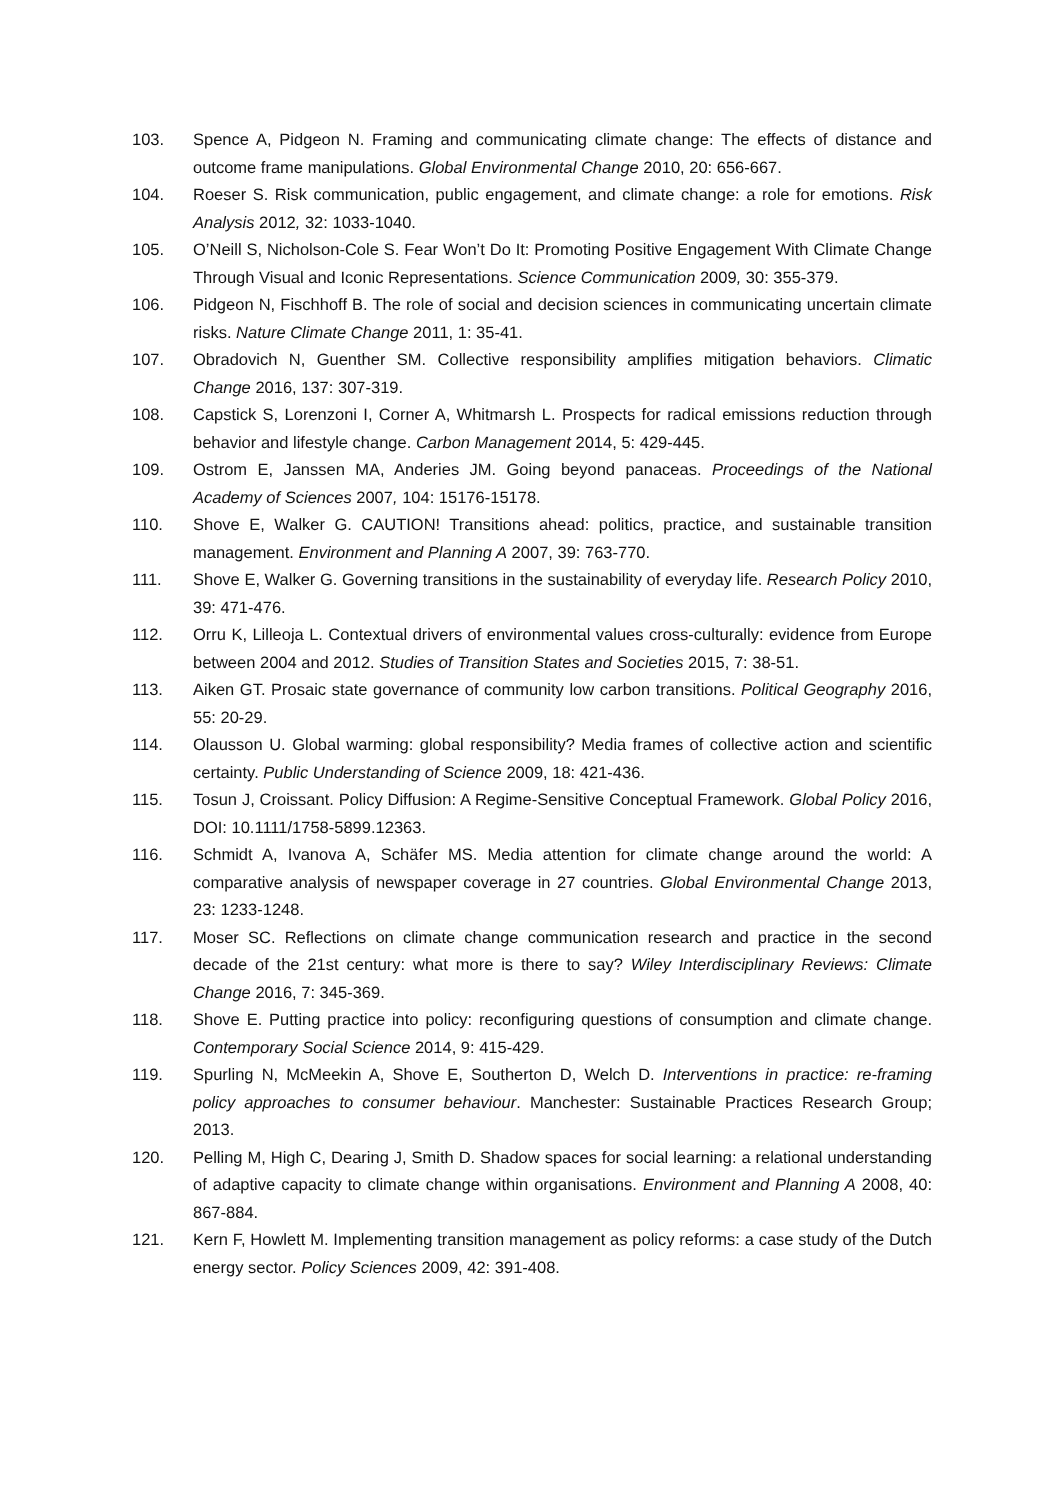103. Spence A, Pidgeon N. Framing and communicating climate change: The effects of distance and outcome frame manipulations. Global Environmental Change 2010, 20: 656-667.
104. Roeser S. Risk communication, public engagement, and climate change: a role for emotions. Risk Analysis 2012, 32: 1033-1040.
105. O’Neill S, Nicholson-Cole S. Fear Won’t Do It: Promoting Positive Engagement With Climate Change Through Visual and Iconic Representations. Science Communication 2009, 30: 355-379.
106. Pidgeon N, Fischhoff B. The role of social and decision sciences in communicating uncertain climate risks. Nature Climate Change 2011, 1: 35-41.
107. Obradovich N, Guenther SM. Collective responsibility amplifies mitigation behaviors. Climatic Change 2016, 137: 307-319.
108. Capstick S, Lorenzoni I, Corner A, Whitmarsh L. Prospects for radical emissions reduction through behavior and lifestyle change. Carbon Management 2014, 5: 429-445.
109. Ostrom E, Janssen MA, Anderies JM. Going beyond panaceas. Proceedings of the National Academy of Sciences 2007, 104: 15176-15178.
110. Shove E, Walker G. CAUTION! Transitions ahead: politics, practice, and sustainable transition management. Environment and Planning A 2007, 39: 763-770.
111. Shove E, Walker G. Governing transitions in the sustainability of everyday life. Research Policy 2010, 39: 471-476.
112. Orru K, Lilleoja L. Contextual drivers of environmental values cross-culturally: evidence from Europe between 2004 and 2012. Studies of Transition States and Societies 2015, 7: 38-51.
113. Aiken GT. Prosaic state governance of community low carbon transitions. Political Geography 2016, 55: 20-29.
114. Olausson U. Global warming: global responsibility? Media frames of collective action and scientific certainty. Public Understanding of Science 2009, 18: 421-436.
115. Tosun J, Croissant. Policy Diffusion: A Regime-Sensitive Conceptual Framework. Global Policy 2016, DOI: 10.1111/1758-5899.12363.
116. Schmidt A, Ivanova A, Schäfer MS. Media attention for climate change around the world: A comparative analysis of newspaper coverage in 27 countries. Global Environmental Change 2013, 23: 1233-1248.
117. Moser SC. Reflections on climate change communication research and practice in the second decade of the 21st century: what more is there to say? Wiley Interdisciplinary Reviews: Climate Change 2016, 7: 345-369.
118. Shove E. Putting practice into policy: reconfiguring questions of consumption and climate change. Contemporary Social Science 2014, 9: 415-429.
119. Spurling N, McMeekin A, Shove E, Southerton D, Welch D. Interventions in practice: re-framing policy approaches to consumer behaviour. Manchester: Sustainable Practices Research Group; 2013.
120. Pelling M, High C, Dearing J, Smith D. Shadow spaces for social learning: a relational understanding of adaptive capacity to climate change within organisations. Environment and Planning A 2008, 40: 867-884.
121. Kern F, Howlett M. Implementing transition management as policy reforms: a case study of the Dutch energy sector. Policy Sciences 2009, 42: 391-408.